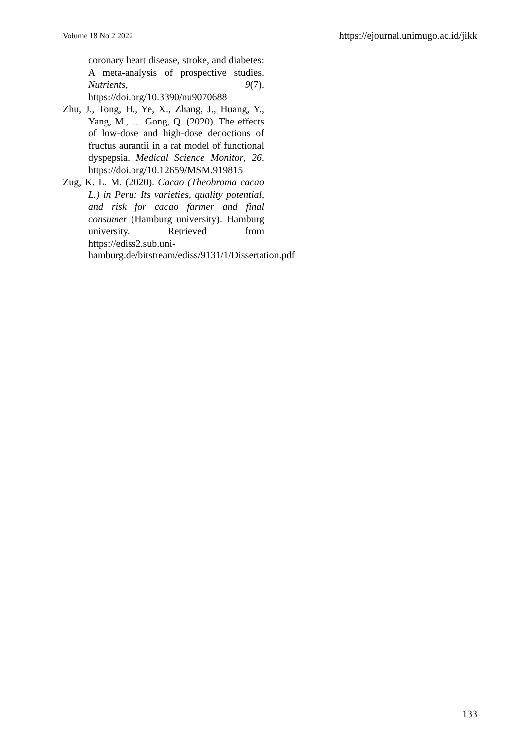Volume 18 No 2 2022 https://ejournal.unimugo.ac.id/jikk
coronary heart disease, stroke, and diabetes: A meta-analysis of prospective studies. Nutrients, 9(7). https://doi.org/10.3390/nu9070688
Zhu, J., Tong, H., Ye, X., Zhang, J., Huang, Y., Yang, M., … Gong, Q. (2020). The effects of low-dose and high-dose decoctions of fructus aurantii in a rat model of functional dyspepsia. Medical Science Monitor, 26. https://doi.org/10.12659/MSM.919815
Zug, K. L. M. (2020). Cacao (Theobroma cacao L.) in Peru: Its varieties, quality potential, and risk for cacao farmer and final consumer (Hamburg university). Hamburg university. Retrieved from https://ediss2.sub.uni-hamburg.de/bitstream/ediss/9131/1/Dissertation.pdf
133